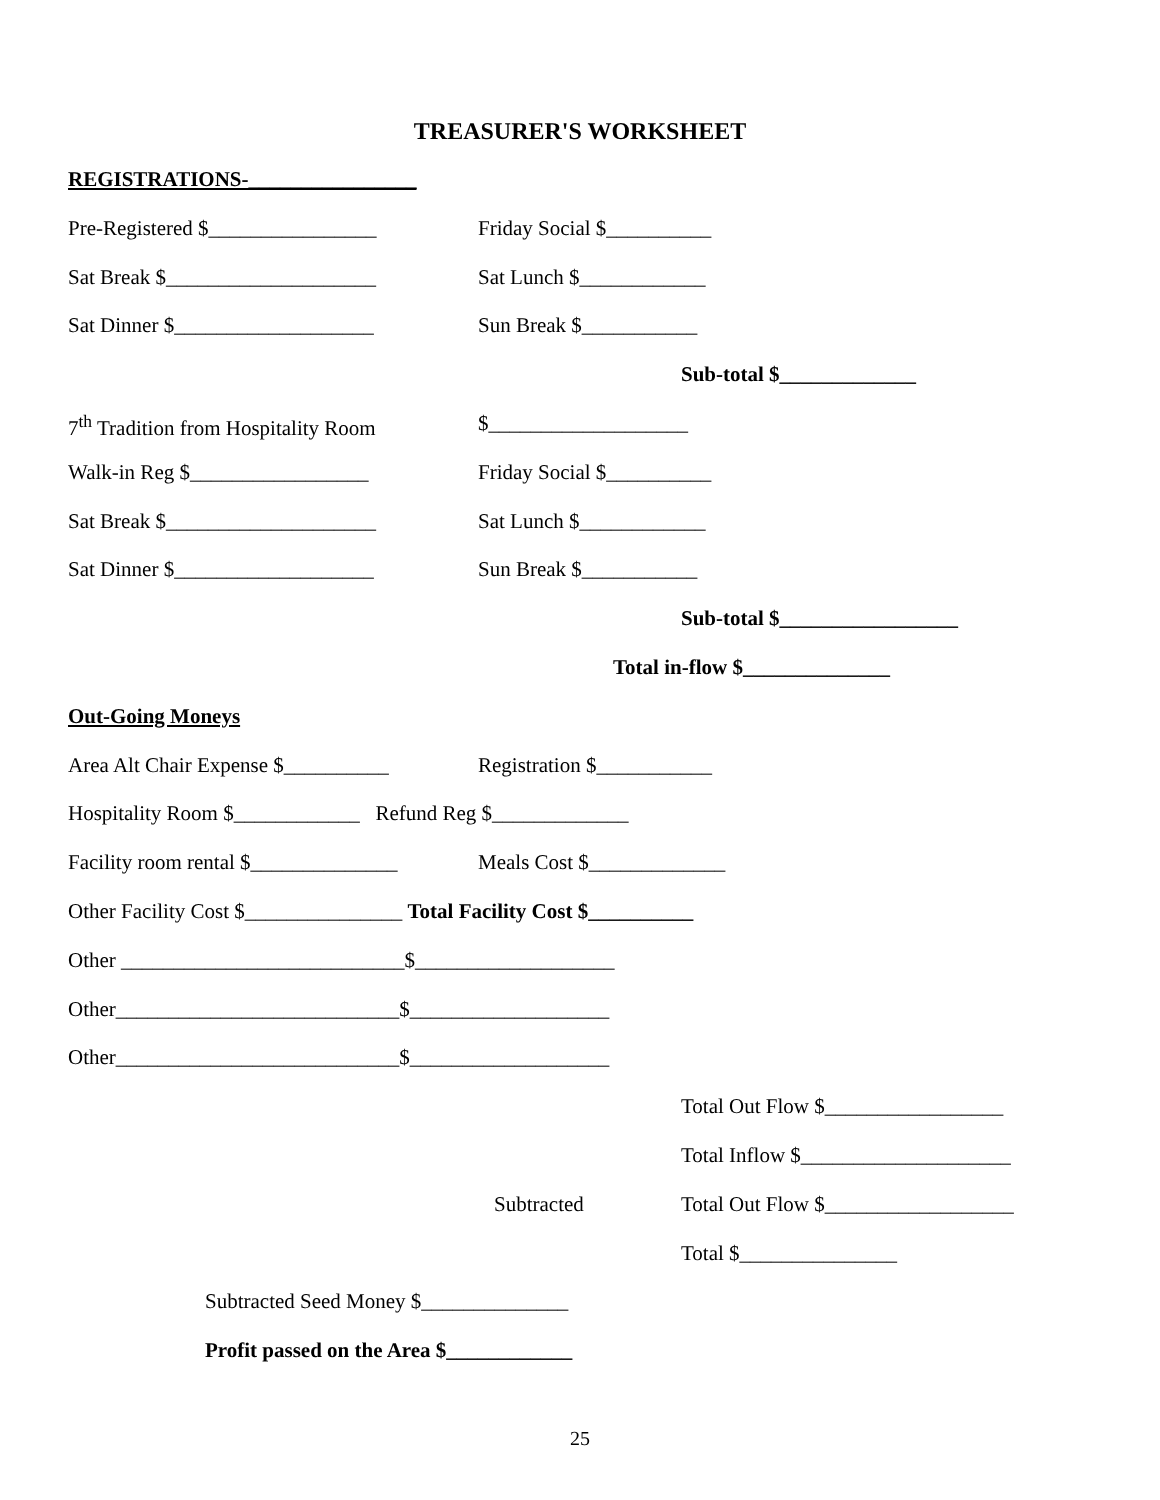TREASURER'S WORKSHEET
REGISTRATIONS-________________
Pre-Registered $________________ Friday Social $__________
Sat Break $____________________ Sat Lunch $____________
Sat Dinner $___________________ Sun Break $___________
Sub-total $_____________
7<sup>th</sup> Tradition from Hospitality Room $___________________
Walk-in Reg $_________________ Friday Social $__________
Sat Break $____________________ Sat Lunch $____________
Sat Dinner $___________________ Sun Break $___________
Sub-total $_________________
Total in-flow $______________
Out-Going Moneys
Area Alt Chair Expense $__________ Registration $___________
Hospitality Room $____________ Refund Reg $_____________
Facility room rental $______________ Meals Cost $_____________
Other Facility Cost $_______________ Total Facility Cost $__________
Other ___________________________$___________________
Other___________________________$___________________
Other___________________________$___________________
Total Out Flow $_________________
Total Inflow $____________________
Subtracted Total Out Flow $__________________
Total $_______________
Subtracted Seed Money $______________
Profit passed on the Area $____________
25